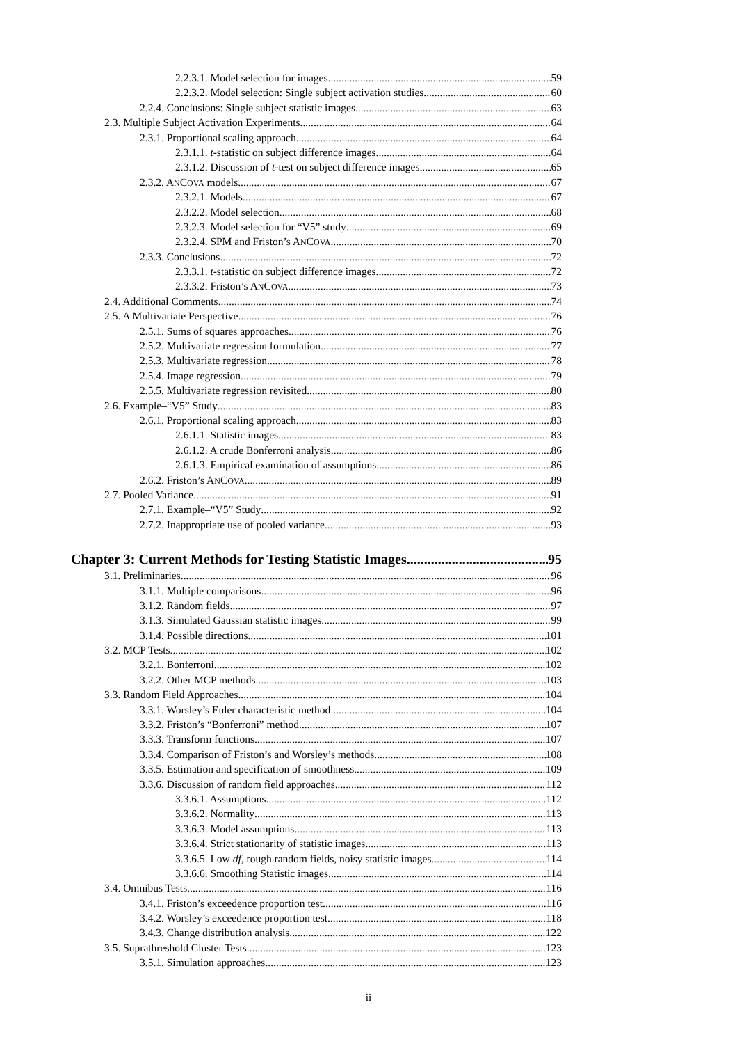2.2.3.1. Model selection for images 59
2.2.3.2. Model selection: Single subject activation studies 60
2.2.4. Conclusions: Single subject statistic images 63
2.3. Multiple Subject Activation Experiments 64
2.3.1. Proportional scaling approach 64
2.3.1.1. t-statistic on subject difference images 64
2.3.1.2. Discussion of t-test on subject difference images 65
2.3.2. ANCOVA models 67
2.3.2.1. Models 67
2.3.2.2. Model selection 68
2.3.2.3. Model selection for “V5” study 69
2.3.2.4. SPM and Friston’s ANCOVA 70
2.3.3. Conclusions 72
2.3.3.1. t-statistic on subject difference images 72
2.3.3.2. Friston’s ANCOVA 73
2.4. Additional Comments 74
2.5. A Multivariate Perspective 76
2.5.1. Sums of squares approaches 76
2.5.2. Multivariate regression formulation 77
2.5.3. Multivariate regression 78
2.5.4. Image regression 79
2.5.5. Multivariate regression revisited 80
2.6. Example–“V5” Study 83
2.6.1. Proportional scaling approach 83
2.6.1.1. Statistic images 83
2.6.1.2. A crude Bonferroni analysis 86
2.6.1.3. Empirical examination of assumptions 86
2.6.2. Friston’s ANCOVA 89
2.7. Pooled Variance 91
2.7.1. Example–“V5” Study 92
2.7.2. Inappropriate use of pooled variance 93
Chapter 3: Current Methods for Testing Statistic Images 95
3.1. Preliminaries 96
3.1.1. Multiple comparisons 96
3.1.2. Random fields 97
3.1.3. Simulated Gaussian statistic images 99
3.1.4. Possible directions 101
3.2. MCP Tests 102
3.2.1. Bonferroni 102
3.2.2. Other MCP methods 103
3.3. Random Field Approaches 104
3.3.1. Worsley’s Euler characteristic method 104
3.3.2. Friston’s “Bonferroni” method 107
3.3.3. Transform functions 107
3.3.4. Comparison of Friston’s and Worsley’s methods 108
3.3.5. Estimation and specification of smoothness 109
3.3.6. Discussion of random field approaches 112
3.3.6.1. Assumptions 112
3.3.6.2. Normality 113
3.3.6.3. Model assumptions 113
3.3.6.4. Strict stationarity of statistic images 113
3.3.6.5. Low df, rough random fields, noisy statistic images 114
3.3.6.6. Smoothing Statistic images 114
3.4. Omnibus Tests 116
3.4.1. Friston’s exceedence proportion test 116
3.4.2. Worsley’s exceedence proportion test 118
3.4.3. Change distribution analysis 122
3.5. Suprathreshold Cluster Tests 123
3.5.1. Simulation approaches 123
ii